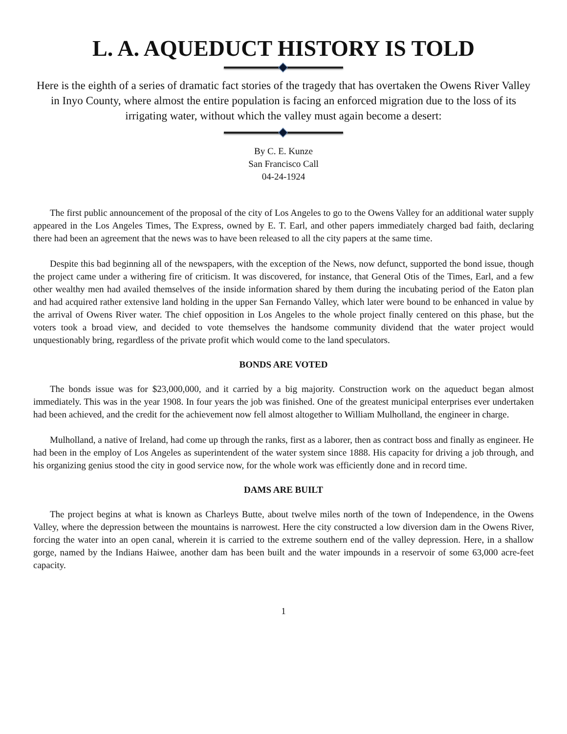L. A. AQUEDUCT HISTORY IS TOLD
Here is the eighth of a series of dramatic fact stories of the tragedy that has overtaken the Owens River Valley in Inyo County, where almost the entire population is facing an enforced migration due to the loss of its irrigating water, without which the valley must again become a desert:
By C. E. Kunze
San Francisco Call
04-24-1924
The first public announcement of the proposal of the city of Los Angeles to go to the Owens Valley for an additional water supply appeared in the Los Angeles Times, The Express, owned by E. T. Earl, and other papers immediately charged bad faith, declaring there had been an agreement that the news was to have been released to all the city papers at the same time.
Despite this bad beginning all of the newspapers, with the exception of the News, now defunct, supported the bond issue, though the project came under a withering fire of criticism. It was discovered, for instance, that General Otis of the Times, Earl, and a few other wealthy men had availed themselves of the inside information shared by them during the incubating period of the Eaton plan and had acquired rather extensive land holding in the upper San Fernando Valley, which later were bound to be enhanced in value by the arrival of Owens River water. The chief opposition in Los Angeles to the whole project finally centered on this phase, but the voters took a broad view, and decided to vote themselves the handsome community dividend that the water project would unquestionably bring, regardless of the private profit which would come to the land speculators.
BONDS ARE VOTED
The bonds issue was for $23,000,000, and it carried by a big majority. Construction work on the aqueduct began almost immediately. This was in the year 1908. In four years the job was finished. One of the greatest municipal enterprises ever undertaken had been achieved, and the credit for the achievement now fell almost altogether to William Mulholland, the engineer in charge.
Mulholland, a native of Ireland, had come up through the ranks, first as a laborer, then as contract boss and finally as engineer. He had been in the employ of Los Angeles as superintendent of the water system since 1888. His capacity for driving a job through, and his organizing genius stood the city in good service now, for the whole work was efficiently done and in record time.
DAMS ARE BUILT
The project begins at what is known as Charleys Butte, about twelve miles north of the town of Independence, in the Owens Valley, where the depression between the mountains is narrowest. Here the city constructed a low diversion dam in the Owens River, forcing the water into an open canal, wherein it is carried to the extreme southern end of the valley depression. Here, in a shallow gorge, named by the Indians Haiwee, another dam has been built and the water impounds in a reservoir of some 63,000 acre-feet capacity.
1